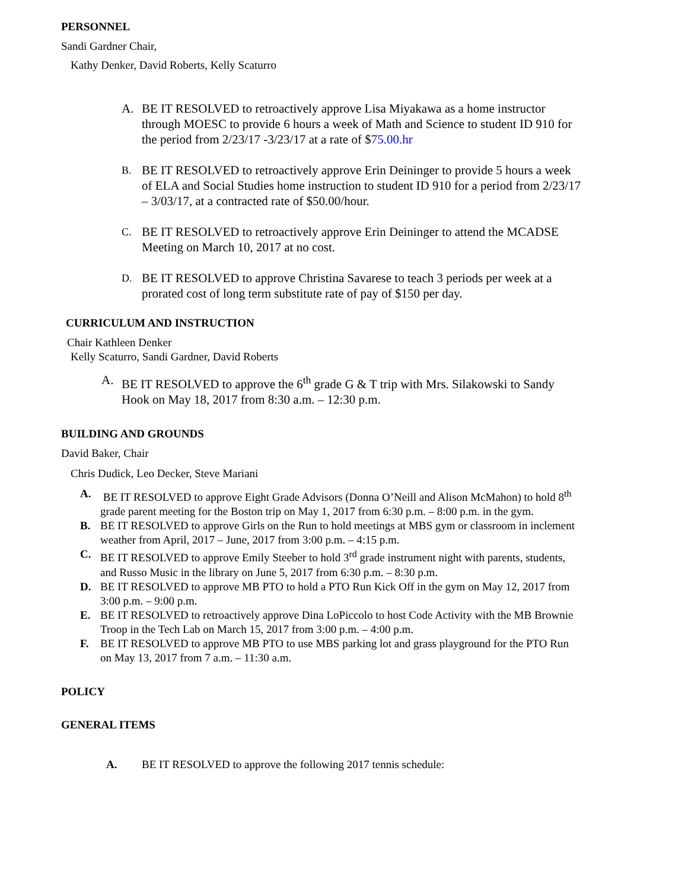PERSONNEL
Sandi Gardner Chair,
Kathy Denker, David Roberts, Kelly Scaturro
A. BE IT RESOLVED to retroactively approve Lisa Miyakawa as a home instructor through MOESC to provide 6 hours a week of Math and Science to student ID 910 for the period from 2/23/17 -3/23/17 at a rate of $75.00.hr
B. BE IT RESOLVED to retroactively approve Erin Deininger to provide 5 hours a week of ELA and Social Studies home instruction to student ID 910 for a period from 2/23/17 – 3/03/17, at a contracted rate of $50.00/hour.
C. BE IT RESOLVED to retroactively approve Erin Deininger to attend the MCADSE Meeting on March 10, 2017 at no cost.
D. BE IT RESOLVED to approve Christina Savarese to teach 3 periods per week at a prorated cost of long term substitute rate of pay of $150 per day.
CURRICULUM AND INSTRUCTION
Chair Kathleen Denker
Kelly Scaturro, Sandi Gardner, David Roberts
A. BE IT RESOLVED to approve the 6<sup>th</sup> grade G & T trip with Mrs. Silakowski to Sandy Hook on May 18, 2017 from 8:30 a.m. – 12:30 p.m.
BUILDING AND GROUNDS
David Baker, Chair
Chris Dudick, Leo Decker, Steve Mariani
A. BE IT RESOLVED to approve Eight Grade Advisors (Donna O’Neill and Alison McMahon) to hold 8<sup>th</sup> grade parent meeting for the Boston trip on May 1, 2017 from 6:30 p.m. – 8:00 p.m. in the gym.
B. BE IT RESOLVED to approve Girls on the Run to hold meetings at MBS gym or classroom in inclement weather from April, 2017 – June, 2017 from 3:00 p.m. – 4:15 p.m.
C. BE IT RESOLVED to approve Emily Steeber to hold 3<sup>rd</sup> grade instrument night with parents, students, and Russo Music in the library on June 5, 2017 from 6:30 p.m. – 8:30 p.m.
D. BE IT RESOLVED to approve MB PTO to hold a PTO Run Kick Off in the gym on May 12, 2017 from 3:00 p.m. – 9:00 p.m.
E. BE IT RESOLVED to retroactively approve Dina LoPiccolo to host Code Activity with the MB Brownie Troop in the Tech Lab on March 15, 2017 from 3:00 p.m. – 4:00 p.m.
F. BE IT RESOLVED to approve MB PTO to use MBS parking lot and grass playground for the PTO Run on May 13, 2017 from 7 a.m. – 11:30 a.m.
POLICY
GENERAL ITEMS
A. BE IT RESOLVED to approve the following 2017 tennis schedule: